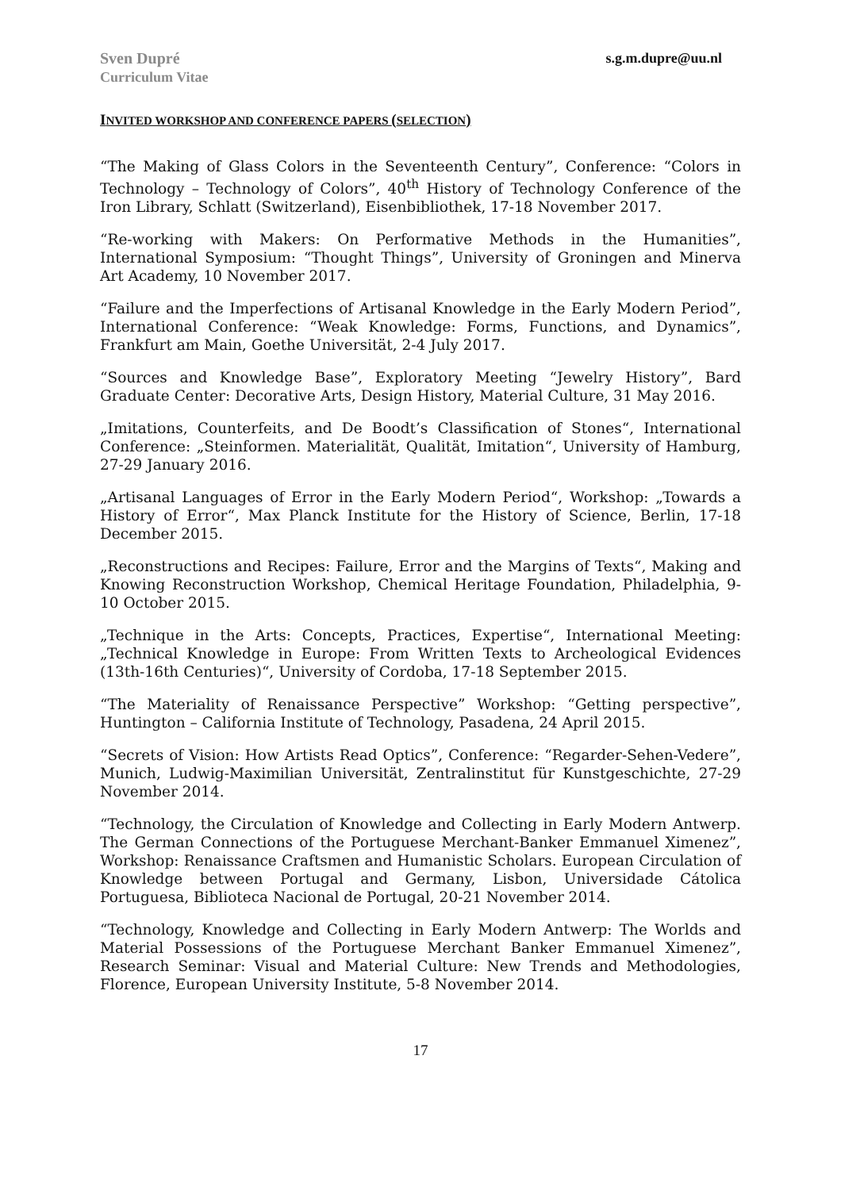Sven Dupré
Curriculum Vitae
s.g.m.dupre@uu.nl
INVITED WORKSHOP AND CONFERENCE PAPERS (SELECTION)
“The Making of Glass Colors in the Seventeenth Century”, Conference: “Colors in Technology – Technology of Colors”, 40<sup>th</sup> History of Technology Conference of the Iron Library, Schlatt (Switzerland), Eisenbibliothek, 17-18 November 2017.
“Re-working with Makers: On Performative Methods in the Humanities”, International Symposium: “Thought Things”, University of Groningen and Minerva Art Academy, 10 November 2017.
“Failure and the Imperfections of Artisanal Knowledge in the Early Modern Period”, International Conference: “Weak Knowledge: Forms, Functions, and Dynamics”, Frankfurt am Main, Goethe Universität, 2-4 July 2017.
“Sources and Knowledge Base”, Exploratory Meeting “Jewelry History”, Bard Graduate Center: Decorative Arts, Design History, Material Culture, 31 May 2016.
„Imitations, Counterfeits, and De Boodt’s Classification of Stones“, International Conference: „Steinformen. Materialität, Qualität, Imitation“, University of Hamburg, 27-29 January 2016.
„Artisanal Languages of Error in the Early Modern Period“, Workshop: „Towards a History of Error“, Max Planck Institute for the History of Science, Berlin, 17-18 December 2015.
„Reconstructions and Recipes: Failure, Error and the Margins of Texts“, Making and Knowing Reconstruction Workshop, Chemical Heritage Foundation, Philadelphia, 9-10 October 2015.
„Technique in the Arts: Concepts, Practices, Expertise“, International Meeting: „Technical Knowledge in Europe: From Written Texts to Archeological Evidences (13th-16th Centuries)“, University of Cordoba, 17-18 September 2015.
“The Materiality of Renaissance Perspective” Workshop: “Getting perspective”, Huntington – California Institute of Technology, Pasadena, 24 April 2015.
“Secrets of Vision: How Artists Read Optics”, Conference: “Regarder-Sehen-Vedere”, Munich, Ludwig-Maximilian Universität, Zentralinstitut für Kunstgeschichte, 27-29 November 2014.
“Technology, the Circulation of Knowledge and Collecting in Early Modern Antwerp. The German Connections of the Portuguese Merchant-Banker Emmanuel Ximenez”, Workshop: Renaissance Craftsmen and Humanistic Scholars. European Circulation of Knowledge between Portugal and Germany, Lisbon, Universidade Cátolica Portuguesa, Biblioteca Nacional de Portugal, 20-21 November 2014.
“Technology, Knowledge and Collecting in Early Modern Antwerp: The Worlds and Material Possessions of the Portuguese Merchant Banker Emmanuel Ximenez”, Research Seminar: Visual and Material Culture: New Trends and Methodologies, Florence, European University Institute, 5-8 November 2014.
17